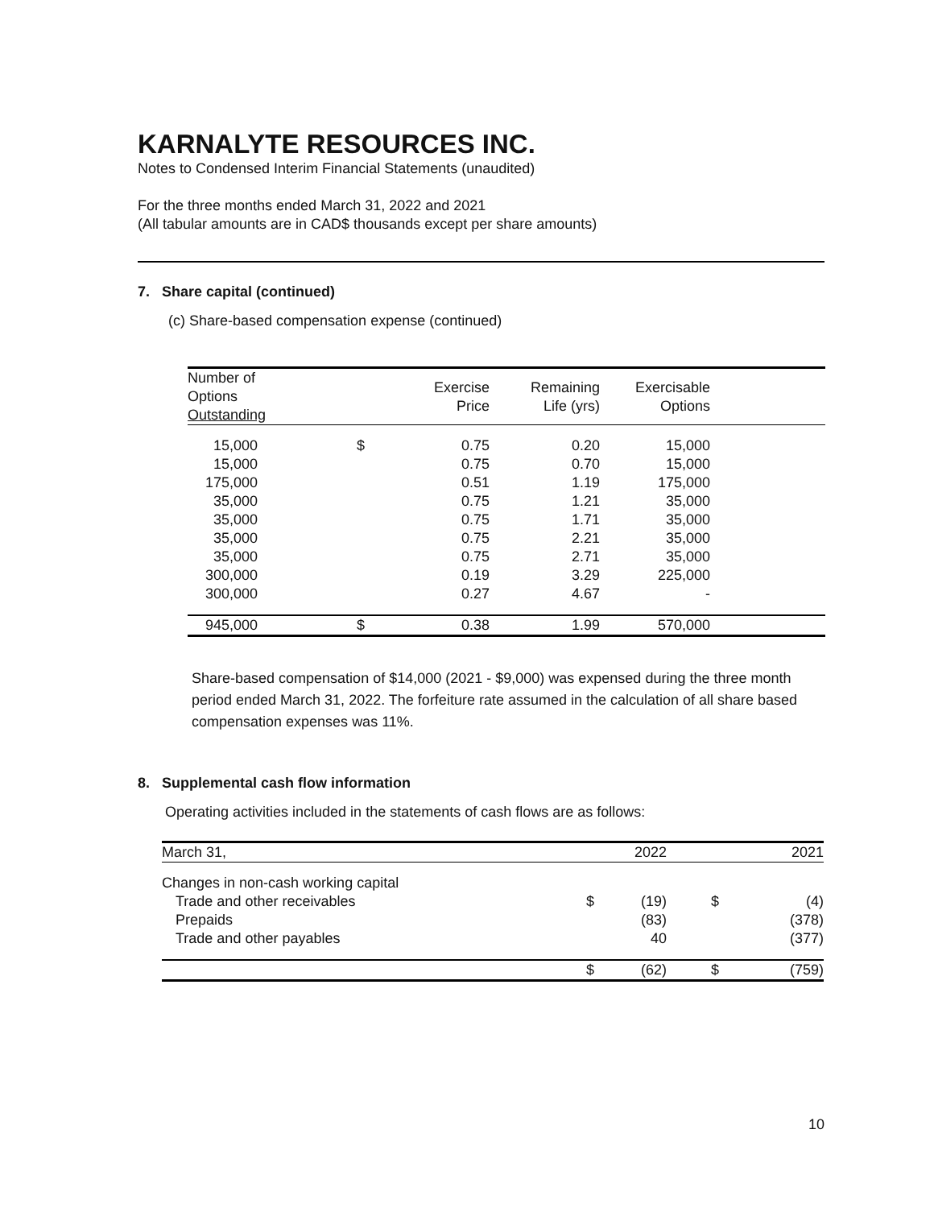KARNALYTE RESOURCES INC.
Notes to Condensed Interim Financial Statements (unaudited)
For the three months ended March 31, 2022 and 2021
(All tabular amounts are in CAD$ thousands except per share amounts)
7. Share capital (continued)
(c) Share-based compensation expense (continued)
| Number of Options Outstanding | | Exercise Price | Remaining Life (yrs) | Exercisable Options | |
| --- | --- | --- | --- | --- | --- |
| 15,000 | $ | 0.75 | 0.20 | 15,000 | |
| 15,000 | | 0.75 | 0.70 | 15,000 | |
| 175,000 | | 0.51 | 1.19 | 175,000 | |
| 35,000 | | 0.75 | 1.21 | 35,000 | |
| 35,000 | | 0.75 | 1.71 | 35,000 | |
| 35,000 | | 0.75 | 2.21 | 35,000 | |
| 35,000 | | 0.75 | 2.71 | 35,000 | |
| 300,000 | | 0.19 | 3.29 | 225,000 | |
| 300,000 | | 0.27 | 4.67 | - | |
| 945,000 | $ | 0.38 | 1.99 | 570,000 | |
Share-based compensation of $14,000 (2021 - $9,000) was expensed during the three month period ended March 31, 2022. The forfeiture rate assumed in the calculation of all share based compensation expenses was 11%.
8. Supplemental cash flow information
Operating activities included in the statements of cash flows are as follows:
| March 31, | | 2022 | | 2021 |
| Changes in non-cash working capital | | | | |
| Trade and other receivables | $ | (19) | $ | (4) |
| Prepaids | | (83) | | (378) |
| Trade and other payables | | 40 | | (377) |
| | $ | (62) | $ | (759) |
10